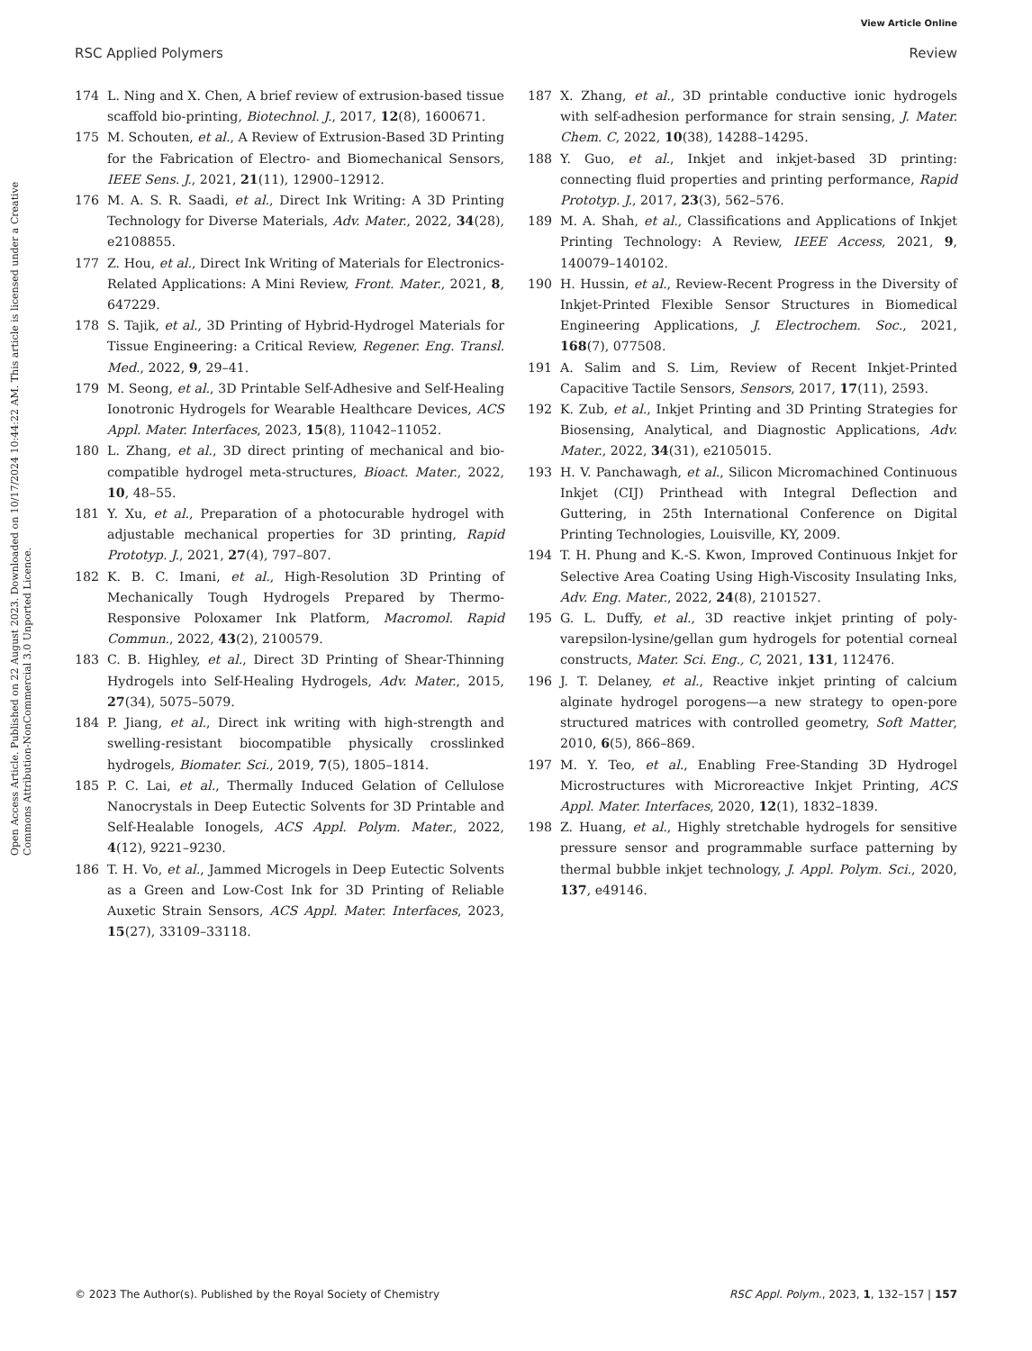View Article Online
RSC Applied Polymers Review
Open Access Article. Published on 22 August 2023. Downloaded on 10/17/2024 10:44:22 AM. This article is licensed under a Creative Commons Attribution-NonCommercial 3.0 Unported Licence.
174 L. Ning and X. Chen, A brief review of extrusion-based tissue scaffold bio-printing, Biotechnol. J., 2017, 12(8), 1600671.
175 M. Schouten, et al., A Review of Extrusion-Based 3D Printing for the Fabrication of Electro- and Biomechanical Sensors, IEEE Sens. J., 2021, 21(11), 12900–12912.
176 M. A. S. R. Saadi, et al., Direct Ink Writing: A 3D Printing Technology for Diverse Materials, Adv. Mater., 2022, 34(28), e2108855.
177 Z. Hou, et al., Direct Ink Writing of Materials for Electronics-Related Applications: A Mini Review, Front. Mater., 2021, 8, 647229.
178 S. Tajik, et al., 3D Printing of Hybrid-Hydrogel Materials for Tissue Engineering: a Critical Review, Regener. Eng. Transl. Med., 2022, 9, 29–41.
179 M. Seong, et al., 3D Printable Self-Adhesive and Self-Healing Ionotronic Hydrogels for Wearable Healthcare Devices, ACS Appl. Mater. Interfaces, 2023, 15(8), 11042–11052.
180 L. Zhang, et al., 3D direct printing of mechanical and bio-compatible hydrogel meta-structures, Bioact. Mater., 2022, 10, 48–55.
181 Y. Xu, et al., Preparation of a photocurable hydrogel with adjustable mechanical properties for 3D printing, Rapid Prototyp. J., 2021, 27(4), 797–807.
182 K. B. C. Imani, et al., High-Resolution 3D Printing of Mechanically Tough Hydrogels Prepared by Thermo-Responsive Poloxamer Ink Platform, Macromol. Rapid Commun., 2022, 43(2), 2100579.
183 C. B. Highley, et al., Direct 3D Printing of Shear-Thinning Hydrogels into Self-Healing Hydrogels, Adv. Mater., 2015, 27(34), 5075–5079.
184 P. Jiang, et al., Direct ink writing with high-strength and swelling-resistant biocompatible physically crosslinked hydrogels, Biomater. Sci., 2019, 7(5), 1805–1814.
185 P. C. Lai, et al., Thermally Induced Gelation of Cellulose Nanocrystals in Deep Eutectic Solvents for 3D Printable and Self-Healable Ionogels, ACS Appl. Polym. Mater., 2022, 4(12), 9221–9230.
186 T. H. Vo, et al., Jammed Microgels in Deep Eutectic Solvents as a Green and Low-Cost Ink for 3D Printing of Reliable Auxetic Strain Sensors, ACS Appl. Mater. Interfaces, 2023, 15(27), 33109–33118.
187 X. Zhang, et al., 3D printable conductive ionic hydrogels with self-adhesion performance for strain sensing, J. Mater. Chem. C, 2022, 10(38), 14288–14295.
188 Y. Guo, et al., Inkjet and inkjet-based 3D printing: connecting fluid properties and printing performance, Rapid Prototyp. J., 2017, 23(3), 562–576.
189 M. A. Shah, et al., Classifications and Applications of Inkjet Printing Technology: A Review, IEEE Access, 2021, 9, 140079–140102.
190 H. Hussin, et al., Review-Recent Progress in the Diversity of Inkjet-Printed Flexible Sensor Structures in Biomedical Engineering Applications, J. Electrochem. Soc., 2021, 168(7), 077508.
191 A. Salim and S. Lim, Review of Recent Inkjet-Printed Capacitive Tactile Sensors, Sensors, 2017, 17(11), 2593.
192 K. Zub, et al., Inkjet Printing and 3D Printing Strategies for Biosensing, Analytical, and Diagnostic Applications, Adv. Mater., 2022, 34(31), e2105015.
193 H. V. Panchawagh, et al., Silicon Micromachined Continuous Inkjet (CIJ) Printhead with Integral Deflection and Guttering, in 25th International Conference on Digital Printing Technologies, Louisville, KY, 2009.
194 T. H. Phung and K.-S. Kwon, Improved Continuous Inkjet for Selective Area Coating Using High-Viscosity Insulating Inks, Adv. Eng. Mater., 2022, 24(8), 2101527.
195 G. L. Duffy, et al., 3D reactive inkjet printing of poly-varepsilon-lysine/gellan gum hydrogels for potential corneal constructs, Mater. Sci. Eng., C, 2021, 131, 112476.
196 J. T. Delaney, et al., Reactive inkjet printing of calcium alginate hydrogel porogens—a new strategy to open-pore structured matrices with controlled geometry, Soft Matter, 2010, 6(5), 866–869.
197 M. Y. Teo, et al., Enabling Free-Standing 3D Hydrogel Microstructures with Microreactive Inkjet Printing, ACS Appl. Mater. Interfaces, 2020, 12(1), 1832–1839.
198 Z. Huang, et al., Highly stretchable hydrogels for sensitive pressure sensor and programmable surface patterning by thermal bubble inkjet technology, J. Appl. Polym. Sci., 2020, 137, e49146.
© 2023 The Author(s). Published by the Royal Society of Chemistry RSC Appl. Polym., 2023, 1, 132–157 | 157